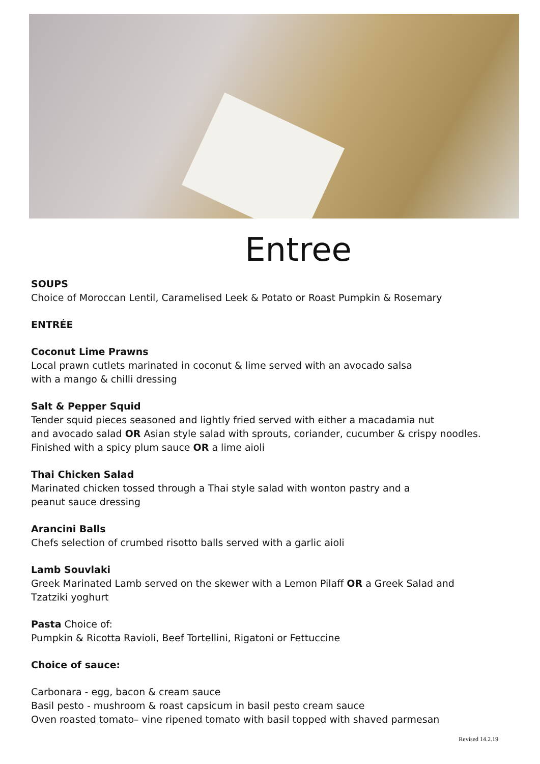Entree
SOUPS
Choice of Moroccan Lentil, Caramelised Leek & Potato or Roast Pumpkin & Rosemary
ENTRÉE
Coconut Lime Prawns
Local prawn cutlets marinated in coconut & lime served with an avocado salsa
with a mango & chilli dressing
Salt & Pepper Squid
Tender squid pieces seasoned and lightly fried served with either a macadamia nut
and avocado salad OR Asian style salad with sprouts, coriander, cucumber & crispy noodles.
Finished with a spicy plum sauce OR a lime aioli
Thai Chicken Salad
Marinated chicken tossed through a Thai style salad with wonton pastry and a
peanut sauce dressing
Arancini Balls
Chefs selection of crumbed risotto balls served with a garlic aioli
Lamb Souvlaki
Greek Marinated Lamb served on the skewer with a Lemon Pilaff OR a Greek Salad and
Tzatziki yoghurt
Pasta Choice of:
Pumpkin & Ricotta Ravioli, Beef Tortellini, Rigatoni or Fettuccine
Choice of sauce:
Carbonara - egg, bacon & cream sauce
Basil pesto - mushroom & roast capsicum in basil pesto cream sauce
Oven roasted tomato– vine ripened tomato with basil topped with shaved parmesan
Revised 14.2.19